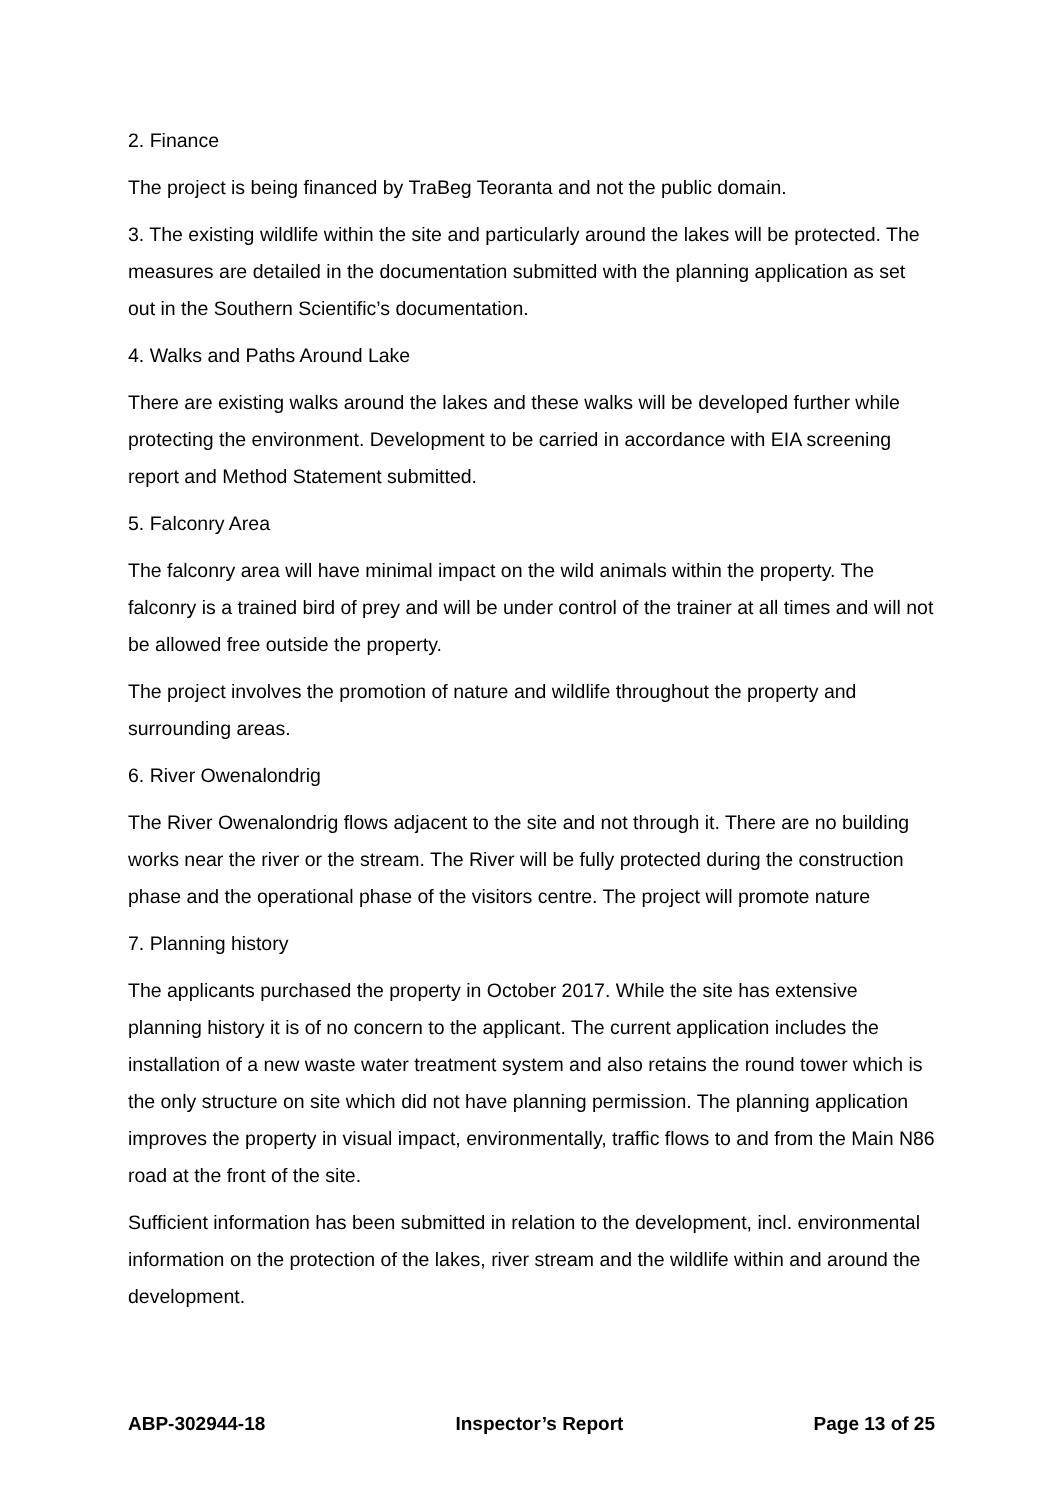2. Finance
The project is being financed by TraBeg Teoranta and not the public domain.
3. The existing wildlife within the site and particularly around the lakes will be protected. The measures are detailed in the documentation submitted with the planning application as set out in the Southern Scientific’s documentation.
4. Walks and Paths Around Lake
There are existing walks around the lakes and these walks will be developed further while protecting the environment. Development to be carried in accordance with EIA screening report and Method Statement submitted.
5. Falconry Area
The falconry area will have minimal impact on the wild animals within the property. The falconry is a trained bird of prey and will be under control of the trainer at all times and will not be allowed free outside the property.
The project involves the promotion of nature and wildlife throughout the property and surrounding areas.
6. River Owenalondrig
The River Owenalondrig flows adjacent to the site and not through it. There are no building works near the river or the stream. The River will be fully protected during the construction phase and the operational phase of the visitors centre. The project will promote nature
7. Planning history
The applicants purchased the property in October 2017. While the site has extensive planning history it is of no concern to the applicant. The current application includes the installation of a new waste water treatment system and also retains the round tower which is the only structure on site which did not have planning permission. The planning application improves the property in visual impact, environmentally, traffic flows to and from the Main N86 road at the front of the site.
Sufficient information has been submitted in relation to the development, incl. environmental information on the protection of the lakes, river stream and the wildlife within and around the development.
ABP-302944-18 Inspector’s Report Page 13 of 25